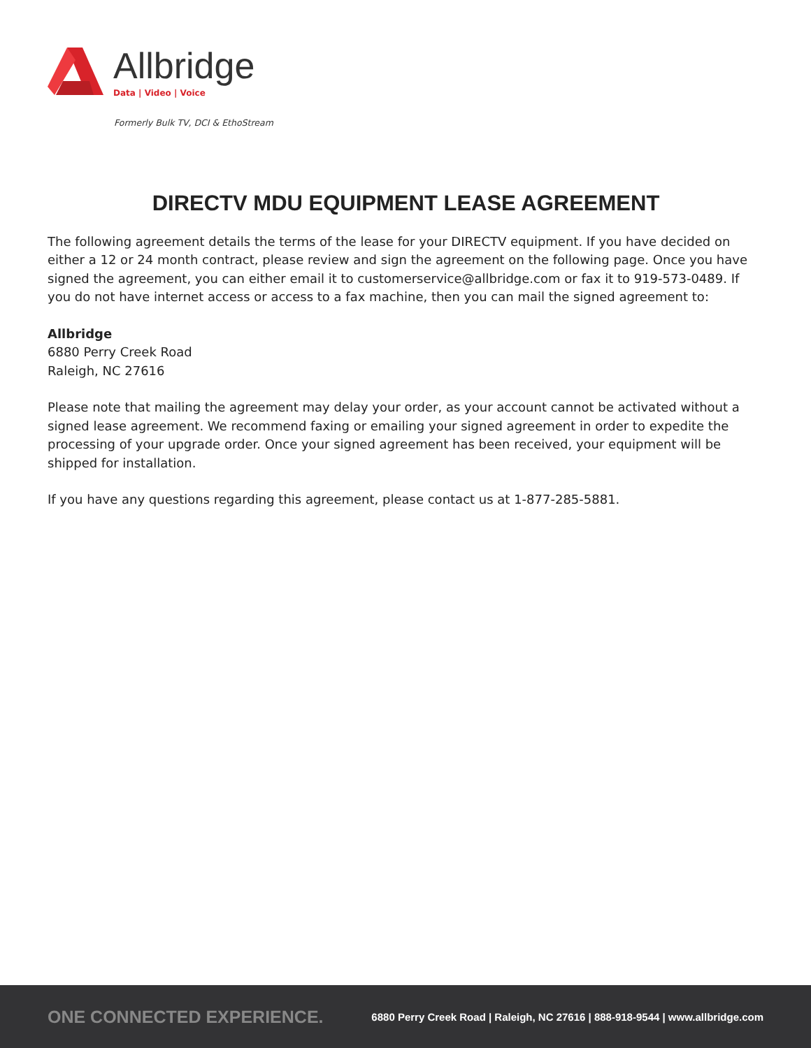Allbridge
Data | Video | Voice
Formerly Bulk TV, DCI & EthoStream
DIRECTV MDU EQUIPMENT LEASE AGREEMENT
The following agreement details the terms of the lease for your DIRECTV equipment. If you have decided on either a 12 or 24 month contract, please review and sign the agreement on the following page. Once you have signed the agreement, you can either email it to customerservice@allbridge.com or fax it to 919-573-0489. If you do not have internet access or access to a fax machine, then you can mail the signed agreement to:
Allbridge
6880 Perry Creek Road
Raleigh, NC 27616
Please note that mailing the agreement may delay your order, as your account cannot be activated without a signed lease agreement. We recommend faxing or emailing your signed agreement in order to expedite the processing of your upgrade order. Once your signed agreement has been received, your equipment will be shipped for installation.
If you have any questions regarding this agreement, please contact us at 1-877-285-5881.
ONE CONNECTED EXPERIENCE.
6880 Perry Creek Road | Raleigh, NC 27616 | 888-918-9544 | www.allbridge.com